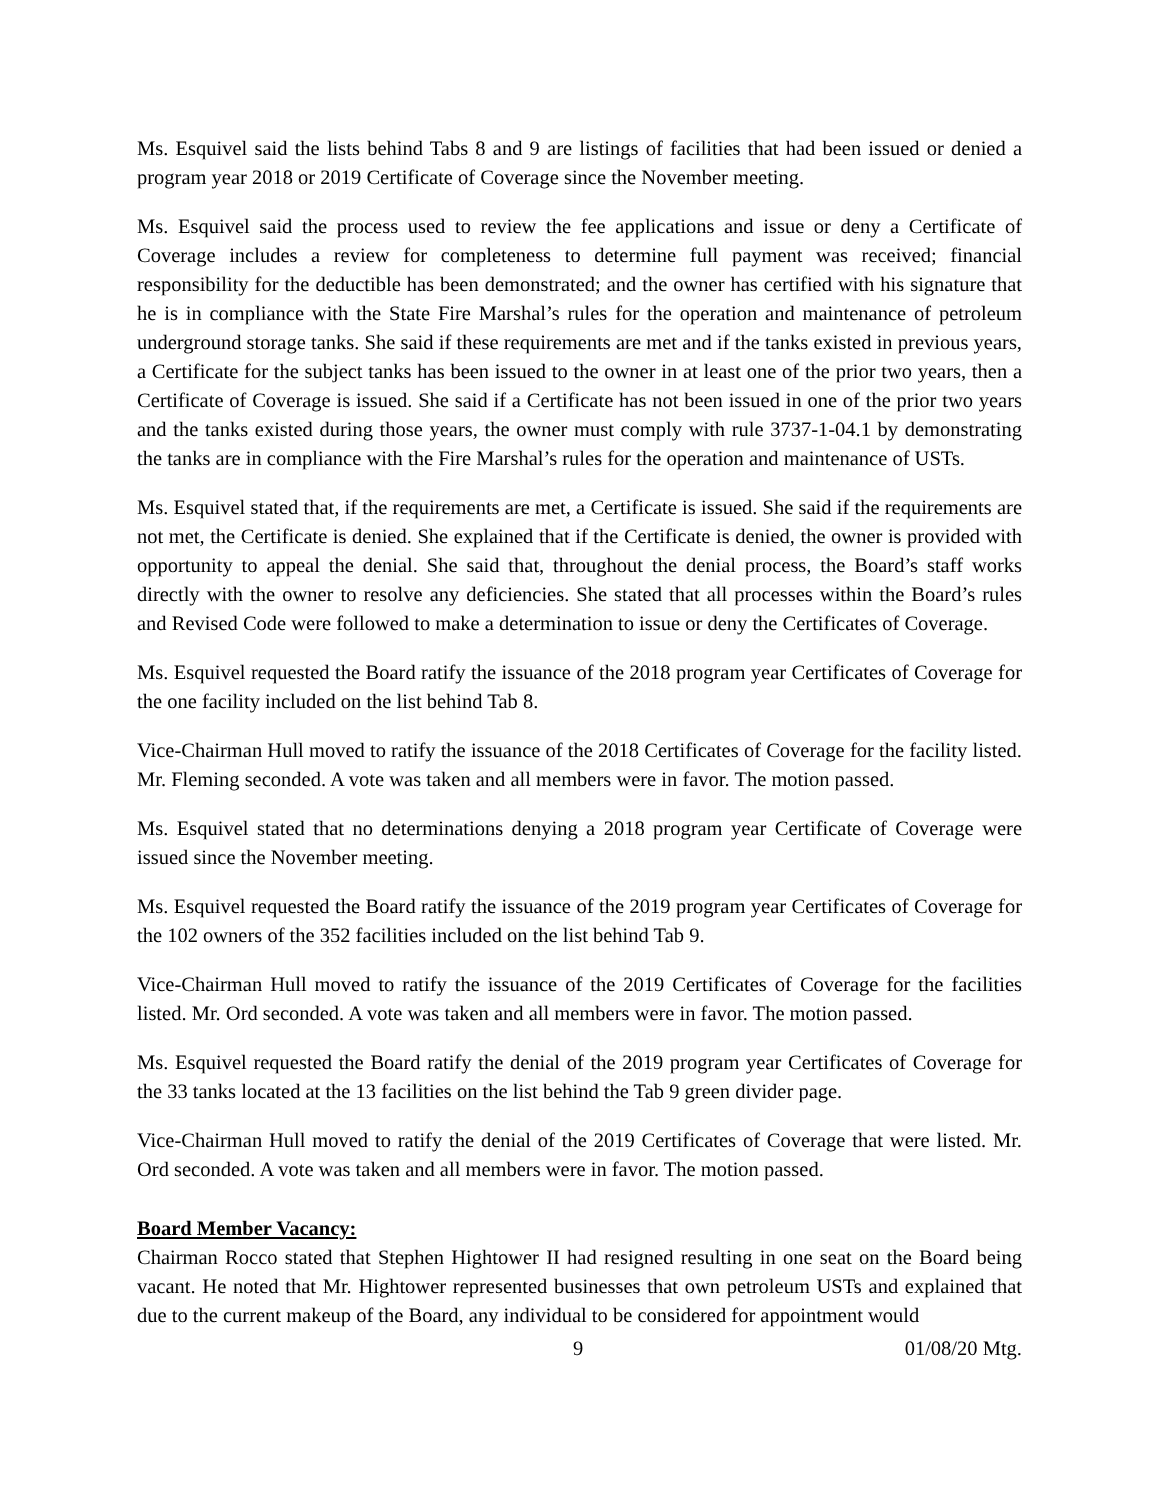Ms. Esquivel said the lists behind Tabs 8 and 9 are listings of facilities that had been issued or denied a program year 2018 or 2019 Certificate of Coverage since the November meeting.
Ms. Esquivel said the process used to review the fee applications and issue or deny a Certificate of Coverage includes a review for completeness to determine full payment was received; financial responsibility for the deductible has been demonstrated; and the owner has certified with his signature that he is in compliance with the State Fire Marshal’s rules for the operation and maintenance of petroleum underground storage tanks. She said if these requirements are met and if the tanks existed in previous years, a Certificate for the subject tanks has been issued to the owner in at least one of the prior two years, then a Certificate of Coverage is issued. She said if a Certificate has not been issued in one of the prior two years and the tanks existed during those years, the owner must comply with rule 3737-1-04.1 by demonstrating the tanks are in compliance with the Fire Marshal’s rules for the operation and maintenance of USTs.
Ms. Esquivel stated that, if the requirements are met, a Certificate is issued. She said if the requirements are not met, the Certificate is denied. She explained that if the Certificate is denied, the owner is provided with opportunity to appeal the denial. She said that, throughout the denial process, the Board’s staff works directly with the owner to resolve any deficiencies. She stated that all processes within the Board’s rules and Revised Code were followed to make a determination to issue or deny the Certificates of Coverage.
Ms. Esquivel requested the Board ratify the issuance of the 2018 program year Certificates of Coverage for the one facility included on the list behind Tab 8.
Vice-Chairman Hull moved to ratify the issuance of the 2018 Certificates of Coverage for the facility listed. Mr. Fleming seconded. A vote was taken and all members were in favor. The motion passed.
Ms. Esquivel stated that no determinations denying a 2018 program year Certificate of Coverage were issued since the November meeting.
Ms. Esquivel requested the Board ratify the issuance of the 2019 program year Certificates of Coverage for the 102 owners of the 352 facilities included on the list behind Tab 9.
Vice-Chairman Hull moved to ratify the issuance of the 2019 Certificates of Coverage for the facilities listed. Mr. Ord seconded. A vote was taken and all members were in favor. The motion passed.
Ms. Esquivel requested the Board ratify the denial of the 2019 program year Certificates of Coverage for the 33 tanks located at the 13 facilities on the list behind the Tab 9 green divider page.
Vice-Chairman Hull moved to ratify the denial of the 2019 Certificates of Coverage that were listed. Mr. Ord seconded. A vote was taken and all members were in favor. The motion passed.
Board Member Vacancy:
Chairman Rocco stated that Stephen Hightower II had resigned resulting in one seat on the Board being vacant. He noted that Mr. Hightower represented businesses that own petroleum USTs and explained that due to the current makeup of the Board, any individual to be considered for appointment would
9 01/08/20 Mtg.